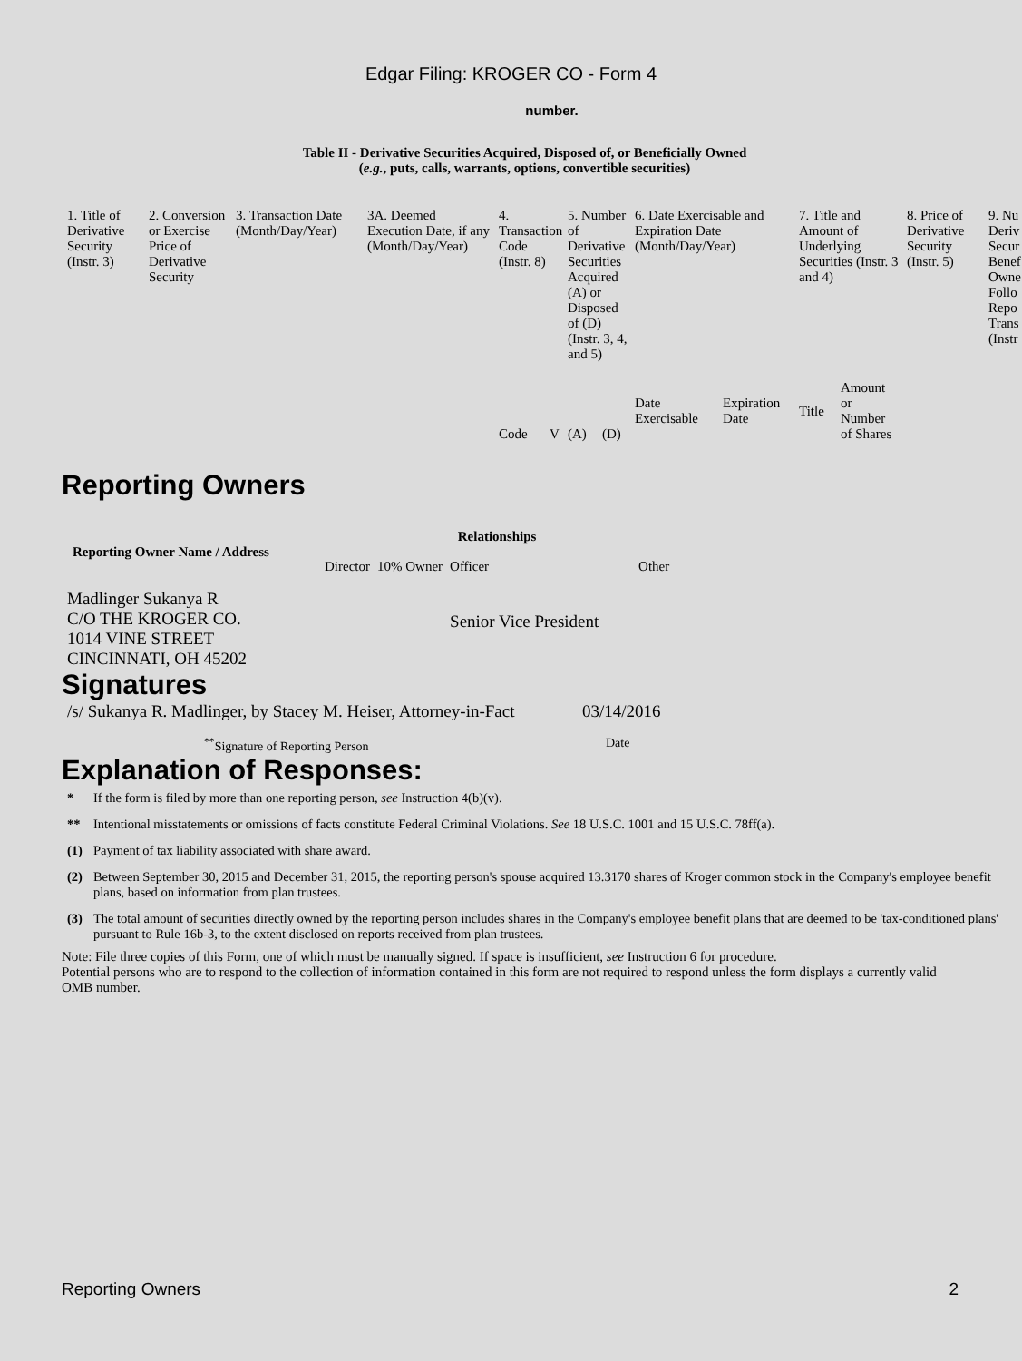Edgar Filing: KROGER CO - Form 4
number.
Table II - Derivative Securities Acquired, Disposed of, or Beneficially Owned
(e.g., puts, calls, warrants, options, convertible securities)
| 1. Title of Derivative Security (Instr. 3) | 2. Conversion or Exercise Price of Derivative Security | 3. Transaction Date (Month/Day/Year) | 3A. Deemed Execution Date, if any (Month/Day/Year) | 4. Transaction Code (Instr. 8) | | 5. Number of Derivative Securities Acquired (A) or Disposed of (D) (Instr. 3, 4, and 5) | | 6. Date Exercisable and Expiration Date (Month/Day/Year) | | 7. Title and Amount of Underlying Securities (Instr. 3 and 4) | | 8. Price of Derivative Security (Instr. 5) | 9. Nu Deriv Secur Benef Owne Follo Repo Trans (Instr |
| --- | --- | --- | --- | --- | --- | --- | --- | --- | --- | --- | --- | --- | --- |
| | | | | Code | V | (A) | (D) | Date Exercisable | Expiration Date | Title | Amount or Number of Shares | | |
Reporting Owners
| Reporting Owner Name / Address | Relationships | | | |
| --- | --- | --- | --- | --- |
| | Director | 10% Owner | Officer | Other |
| Madlinger Sukanya R C/O THE KROGER CO. 1014 VINE STREET CINCINNATI, OH 45202 | | | Senior Vice President | |
Signatures
| /s/ Sukanya R. Madlinger, by Stacey M. Heiser, Attorney-in-Fact | 03/14/2016 |
| <sup>**</sup> Signature of Reporting Person | Date |
Explanation of Responses:
| * | If the form is filed by more than one reporting person, see Instruction 4(b)(v). |
| ** | Intentional misstatements or omissions of facts constitute Federal Criminal Violations. See 18 U.S.C. 1001 and 15 U.S.C. 78ff(a). |
| (1) | Payment of tax liability associated with share award. |
| (2) | Between September 30, 2015 and December 31, 2015, the reporting person's spouse acquired 13.3170 shares of Kroger common stock in the Company's employee benefit plans, based on information from plan trustees. |
| (3) | The total amount of securities directly owned by the reporting person includes shares in the Company's employee benefit plans that are deemed to be 'tax-conditioned plans' pursuant to Rule 16b-3, to the extent disclosed on reports received from plan trustees. |
Note: File three copies of this Form, one of which must be manually signed. If space is insufficient, see Instruction 6 for procedure.
Potential persons who are to respond to the collection of information contained in this form are not required to respond unless the form displays a currently valid OMB number.
Reporting Owners 2